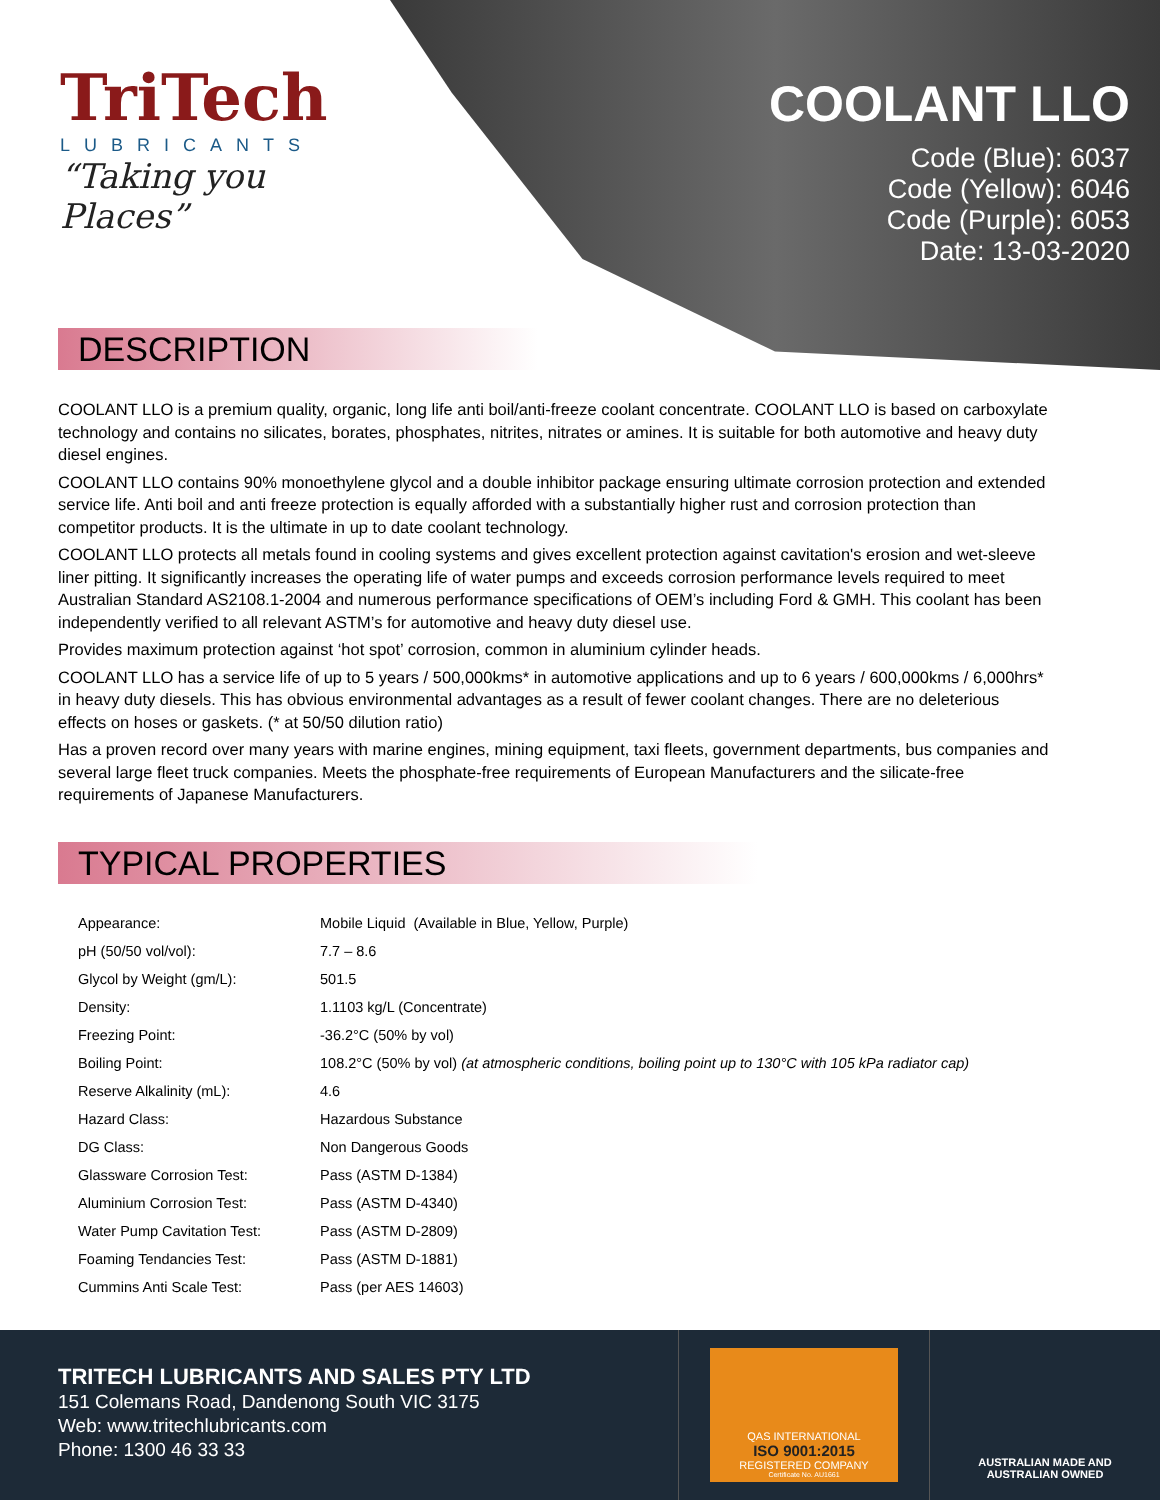TriTech
LUBRICANTS
“Taking you Places”
COOLANT LLO
Code (Blue): 6037
Code (Yellow): 6046
Code (Purple): 6053
Date: 13-03-2020
DESCRIPTION
COOLANT LLO is a premium quality, organic, long life anti boil/anti-freeze coolant concentrate. COOLANT LLO is based on carboxylate technology and contains no silicates, borates, phosphates, nitrites, nitrates or amines. It is suitable for both automotive and heavy duty diesel engines.
COOLANT LLO contains 90% monoethylene glycol and a double inhibitor package ensuring ultimate corrosion protection and extended service life. Anti boil and anti freeze protection is equally afforded with a substantially higher rust and corrosion protection than competitor products. It is the ultimate in up to date coolant technology.
COOLANT LLO protects all metals found in cooling systems and gives excellent protection against cavitation's erosion and wet-sleeve liner pitting. It significantly increases the operating life of water pumps and exceeds corrosion performance levels required to meet Australian Standard AS2108.1-2004 and numerous performance specifications of OEM’s including Ford & GMH. This coolant has been independently verified to all relevant ASTM’s for automotive and heavy duty diesel use.
Provides maximum protection against ‘hot spot’ corrosion, common in aluminium cylinder heads.
COOLANT LLO has a service life of up to 5 years / 500,000kms* in automotive applications and up to 6 years / 600,000kms / 6,000hrs* in heavy duty diesels. This has obvious environmental advantages as a result of fewer coolant changes. There are no deleterious effects on hoses or gaskets. (* at 50/50 dilution ratio)
Has a proven record over many years with marine engines, mining equipment, taxi fleets, government departments, bus companies and several large fleet truck companies. Meets the phosphate-free requirements of European Manufacturers and the silicate-free requirements of Japanese Manufacturers.
TYPICAL PROPERTIES
| Appearance: | Mobile Liquid (Available in Blue, Yellow, Purple) |
| pH (50/50 vol/vol): | 7.7 – 8.6 |
| Glycol by Weight (gm/L): | 501.5 |
| Density: | 1.1103 kg/L (Concentrate) |
| Freezing Point: | -36.2°C (50% by vol) |
| Boiling Point: | 108.2°C (50% by vol) (at atmospheric conditions, boiling point up to 130°C with 105 kPa radiator cap) |
| Reserve Alkalinity (mL): | 4.6 |
| Hazard Class: | Hazardous Substance |
| DG Class: | Non Dangerous Goods |
| Glassware Corrosion Test: | Pass (ASTM D-1384) |
| Aluminium Corrosion Test: | Pass (ASTM D-4340) |
| Water Pump Cavitation Test: | Pass (ASTM D-2809) |
| Foaming Tendancies Test: | Pass (ASTM D-1881) |
| Cummins Anti Scale Test: | Pass (per AES 14603) |
TRITECH LUBRICANTS AND SALES PTY LTD
151 Colemans Road, Dandenong South VIC 3175
Web: www.tritechlubricants.com
Phone: 1300 46 33 33
QAS INTERNATIONAL
ISO 9001:2015
REGISTERED COMPANY
Certificate No. AU1661
AUSTRALIAN MADE AND
AUSTRALIAN OWNED